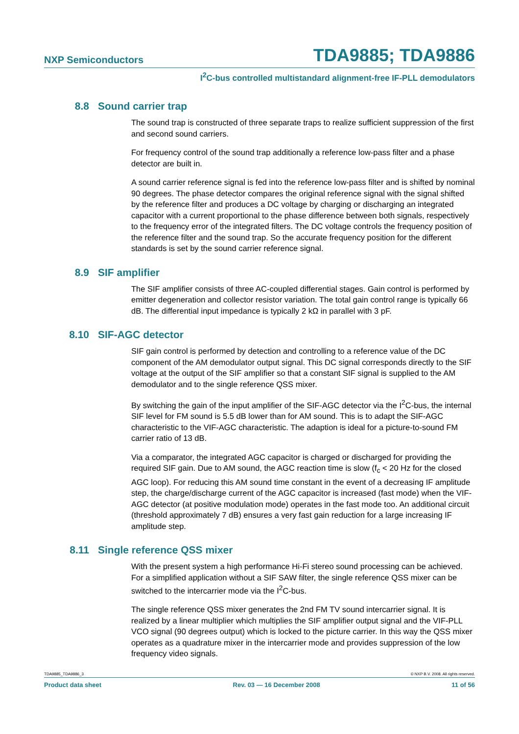NXP Semiconductors TDA9885; TDA9886
I<sup>2</sup>C-bus controlled multistandard alignment-free IF-PLL demodulators
8.8 Sound carrier trap
The sound trap is constructed of three separate traps to realize sufficient suppression of the first and second sound carriers.
For frequency control of the sound trap additionally a reference low-pass filter and a phase detector are built in.
A sound carrier reference signal is fed into the reference low-pass filter and is shifted by nominal 90 degrees. The phase detector compares the original reference signal with the signal shifted by the reference filter and produces a DC voltage by charging or discharging an integrated capacitor with a current proportional to the phase difference between both signals, respectively to the frequency error of the integrated filters. The DC voltage controls the frequency position of the reference filter and the sound trap. So the accurate frequency position for the different standards is set by the sound carrier reference signal.
8.9 SIF amplifier
The SIF amplifier consists of three AC-coupled differential stages. Gain control is performed by emitter degeneration and collector resistor variation. The total gain control range is typically 66 dB. The differential input impedance is typically 2 kΩ in parallel with 3 pF.
8.10 SIF-AGC detector
SIF gain control is performed by detection and controlling to a reference value of the DC component of the AM demodulator output signal. This DC signal corresponds directly to the SIF voltage at the output of the SIF amplifier so that a constant SIF signal is supplied to the AM demodulator and to the single reference QSS mixer.
By switching the gain of the input amplifier of the SIF-AGC detector via the I<sup>2</sup>C-bus, the internal SIF level for FM sound is 5.5 dB lower than for AM sound. This is to adapt the SIF-AGC characteristic to the VIF-AGC characteristic. The adaption is ideal for a picture-to-sound FM carrier ratio of 13 dB.
Via a comparator, the integrated AGC capacitor is charged or discharged for providing the required SIF gain. Due to AM sound, the AGC reaction time is slow (f<sub>c</sub> < 20 Hz for the closed AGC loop). For reducing this AM sound time constant in the event of a decreasing IF amplitude step, the charge/discharge current of the AGC capacitor is increased (fast mode) when the VIF-AGC detector (at positive modulation mode) operates in the fast mode too. An additional circuit (threshold approximately 7 dB) ensures a very fast gain reduction for a large increasing IF amplitude step.
8.11 Single reference QSS mixer
With the present system a high performance Hi-Fi stereo sound processing can be achieved. For a simplified application without a SIF SAW filter, the single reference QSS mixer can be switched to the intercarrier mode via the I<sup>2</sup>C-bus.
The single reference QSS mixer generates the 2nd FM TV sound intercarrier signal. It is realized by a linear multiplier which multiplies the SIF amplifier output signal and the VIF-PLL VCO signal (90 degrees output) which is locked to the picture carrier. In this way the QSS mixer operates as a quadrature mixer in the intercarrier mode and provides suppression of the low frequency video signals.
TDA9885_TDA9886_3 © NXP B.V. 2008. All rights reserved.
Product data sheet Rev. 03 — 16 December 2008 11 of 56